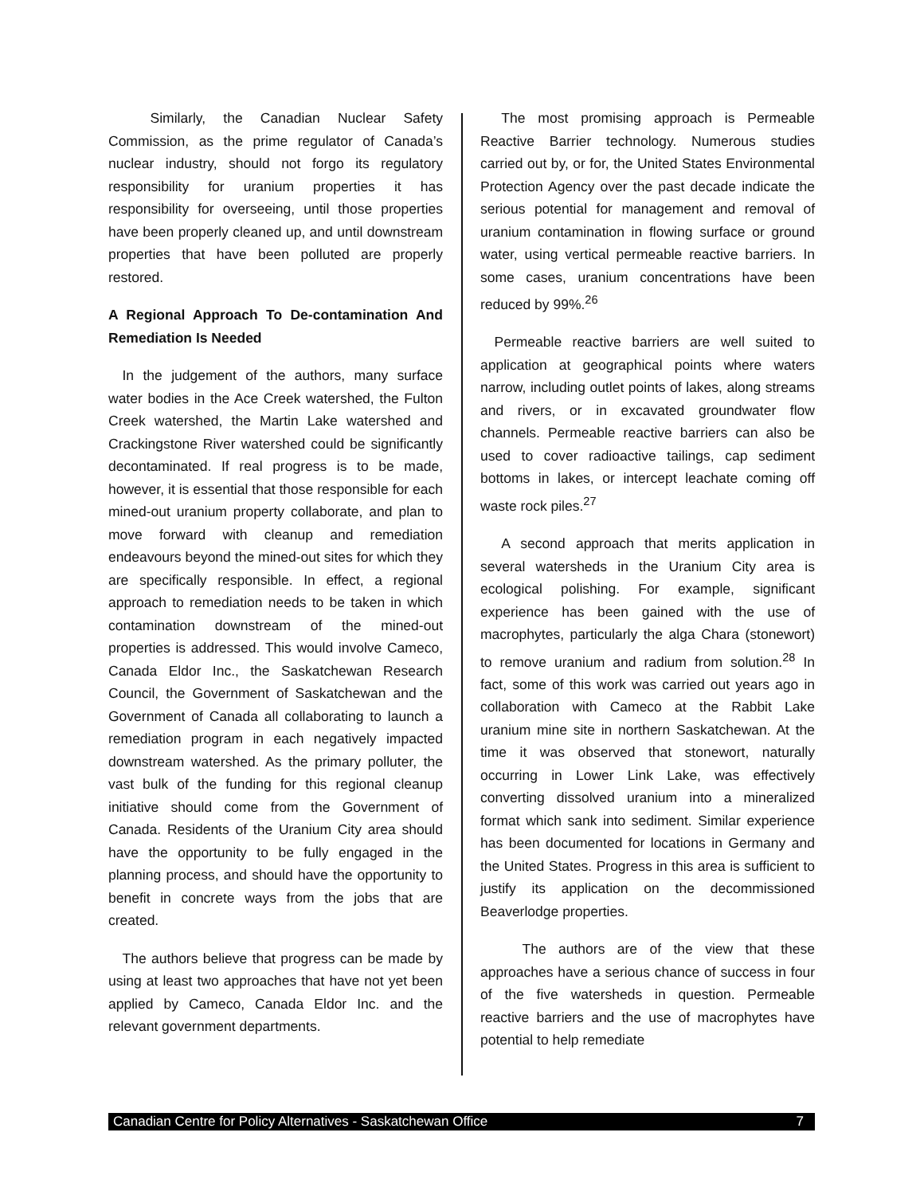Similarly, the Canadian Nuclear Safety Commission, as the prime regulator of Canada’s nuclear industry, should not forgo its regulatory responsibility for uranium properties it has responsibility for overseeing, until those properties have been properly cleaned up, and until downstream properties that have been polluted are properly restored.
A Regional Approach To De-contamination And Remediation Is Needed
 In the judgement of the authors, many surface water bodies in the Ace Creek watershed, the Fulton Creek watershed, the Martin Lake watershed and Crackingstone River watershed could be significantly decontaminated. If real progress is to be made, however, it is essential that those responsible for each mined-out uranium property collaborate, and plan to move forward with cleanup and remediation endeavours beyond the mined-out sites for which they are specifically responsible. In effect, a regional approach to remediation needs to be taken in which contamination downstream of the mined-out properties is addressed. This would involve Cameco, Canada Eldor Inc., the Saskatchewan Research Council, the Government of Saskatchewan and the Government of Canada all collaborating to launch a remediation program in each negatively impacted downstream watershed. As the primary polluter, the vast bulk of the funding for this regional cleanup initiative should come from the Government of Canada. Residents of the Uranium City area should have the opportunity to be fully engaged in the planning process, and should have the opportunity to benefit in concrete ways from the jobs that are created.
 The authors believe that progress can be made by using at least two approaches that have not yet been applied by Cameco, Canada Eldor Inc. and the relevant government departments.
  The most promising approach is Permeable Reactive Barrier technology. Numerous studies carried out by, or for, the United States Environmental Protection Agency over the past decade indicate the serious potential for management and removal of uranium contamination in flowing surface or ground water, using vertical permeable reactive barriers. In some cases, uranium concentrations have been reduced by 99%.<sup>26</sup>
 Permeable reactive barriers are well suited to application at geographical points where waters narrow, including outlet points of lakes, along streams and rivers, or in excavated groundwater flow channels. Permeable reactive barriers can also be used to cover radioactive tailings, cap sediment bottoms in lakes, or intercept leachate coming off waste rock piles.<sup>27</sup>
  A second approach that merits application in several watersheds in the Uranium City area is ecological polishing. For example, significant experience has been gained with the use of macrophytes, particularly the alga Chara (stonewort) to remove uranium and radium from solution.<sup>28</sup> In fact, some of this work was carried out years ago in collaboration with Cameco at the Rabbit Lake uranium mine site in northern Saskatchewan. At the time it was observed that stonewort, naturally occurring in Lower Link Lake, was effectively converting dissolved uranium into a mineralized format which sank into sediment. Similar experience has been documented for locations in Germany and the United States. Progress in this area is sufficient to justify its application on the decommissioned Beaverlodge properties.
   The authors are of the view that these approaches have a serious chance of success in four of the five watersheds in question. Permeable reactive barriers and the use of macrophytes have potential to help remediate
Canadian Centre for Policy Alternatives - Saskatchewan Office 7